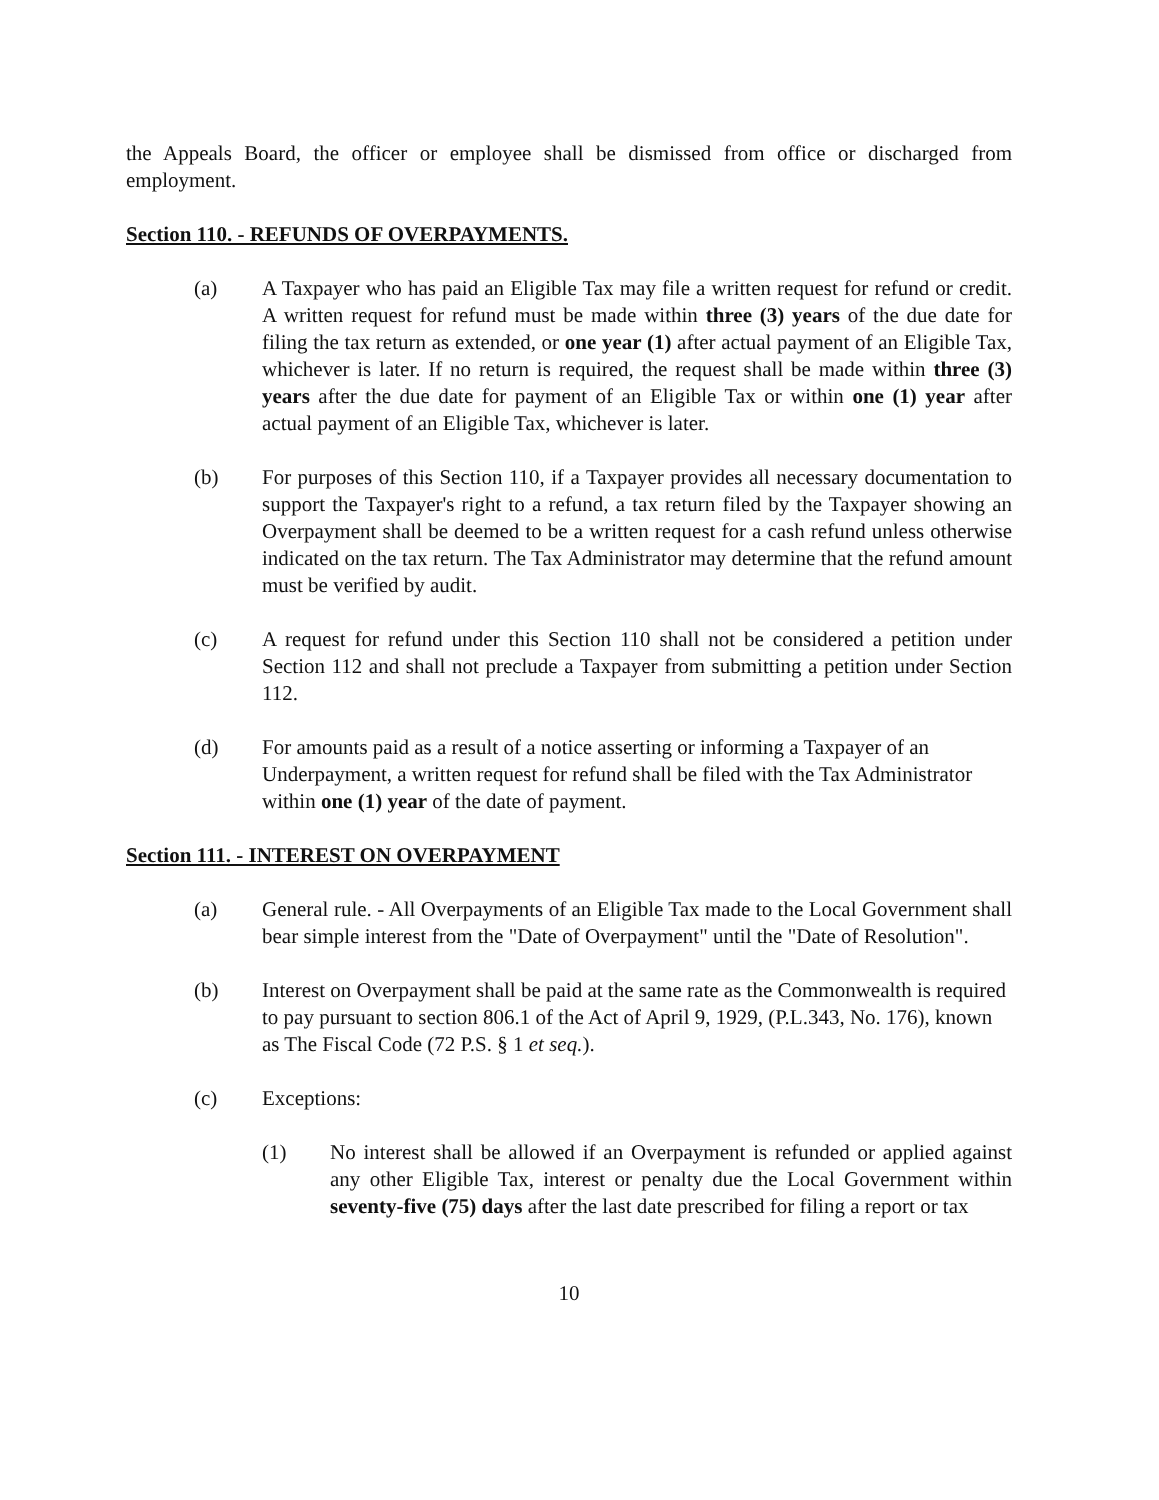the Appeals Board, the officer or employee shall be dismissed from office or discharged from employment.
Section 110. - REFUNDS OF OVERPAYMENTS.
(a) A Taxpayer who has paid an Eligible Tax may file a written request for refund or credit. A written request for refund must be made within three (3) years of the due date for filing the tax return as extended, or one year (1) after actual payment of an Eligible Tax, whichever is later. If no return is required, the request shall be made within three (3) years after the due date for payment of an Eligible Tax or within one (1) year after actual payment of an Eligible Tax, whichever is later.
(b) For purposes of this Section 110, if a Taxpayer provides all necessary documentation to support the Taxpayer's right to a refund, a tax return filed by the Taxpayer showing an Overpayment shall be deemed to be a written request for a cash refund unless otherwise indicated on the tax return. The Tax Administrator may determine that the refund amount must be verified by audit.
(c) A request for refund under this Section 110 shall not be considered a petition under Section 112 and shall not preclude a Taxpayer from submitting a petition under Section 112.
(d) For amounts paid as a result of a notice asserting or informing a Taxpayer of an Underpayment, a written request for refund shall be filed with the Tax Administrator within one (1) year of the date of payment.
Section 111. - INTEREST ON OVERPAYMENT
(a) General rule. - All Overpayments of an Eligible Tax made to the Local Government shall bear simple interest from the "Date of Overpayment" until the "Date of Resolution".
(b) Interest on Overpayment shall be paid at the same rate as the Commonwealth is required to pay pursuant to section 806.1 of the Act of April 9, 1929, (P.L.343, No. 176), known as The Fiscal Code (72 P.S. § 1 et seq.).
(c) Exceptions:
(1) No interest shall be allowed if an Overpayment is refunded or applied against any other Eligible Tax, interest or penalty due the Local Government within seventy-five (75) days after the last date prescribed for filing a report or tax
10